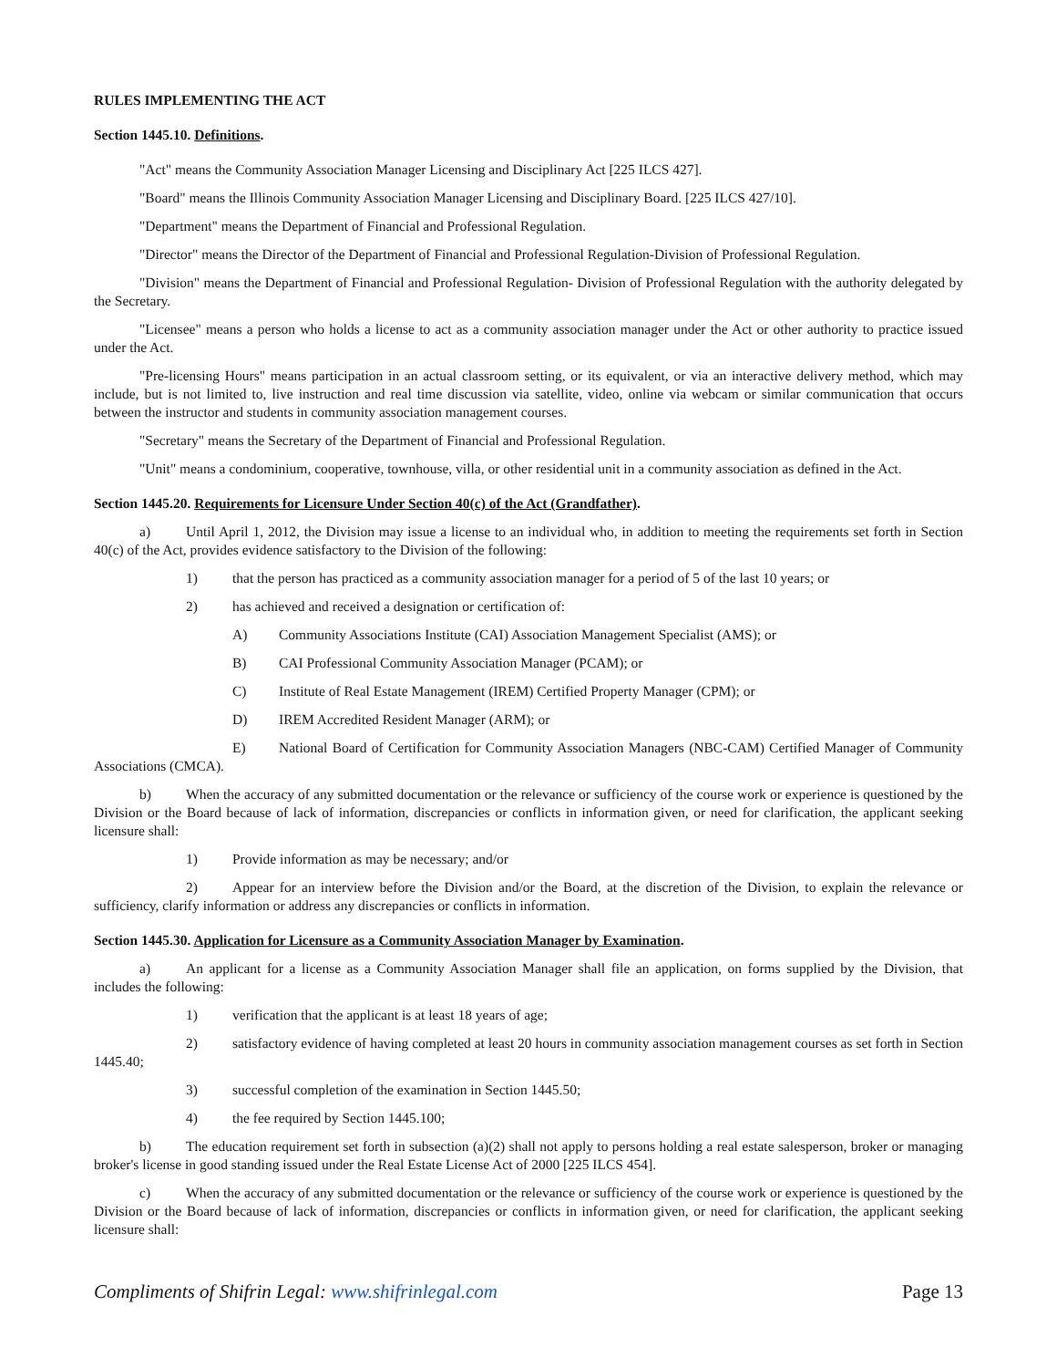RULES IMPLEMENTING THE ACT
Section 1445.10. Definitions.
"Act" means the Community Association Manager Licensing and Disciplinary Act [225 ILCS 427].
"Board" means the Illinois Community Association Manager Licensing and Disciplinary Board. [225 ILCS 427/10].
"Department" means the Department of Financial and Professional Regulation.
"Director" means the Director of the Department of Financial and Professional Regulation-Division of Professional Regulation.
"Division" means the Department of Financial and Professional Regulation- Division of Professional Regulation with the authority delegated by the Secretary.
"Licensee" means a person who holds a license to act as a community association manager under the Act or other authority to practice issued under the Act.
"Pre-licensing Hours" means participation in an actual classroom setting, or its equivalent, or via an interactive delivery method, which may include, but is not limited to, live instruction and real time discussion via satellite, video, online via webcam or similar communication that occurs between the instructor and students in community association management courses.
"Secretary" means the Secretary of the Department of Financial and Professional Regulation.
"Unit" means a condominium, cooperative, townhouse, villa, or other residential unit in a community association as defined in the Act.
Section 1445.20. Requirements for Licensure Under Section 40(c) of the Act (Grandfather).
a) Until April 1, 2012, the Division may issue a license to an individual who, in addition to meeting the requirements set forth in Section 40(c) of the Act, provides evidence satisfactory to the Division of the following:
1) that the person has practiced as a community association manager for a period of 5 of the last 10 years; or
2) has achieved and received a designation or certification of:
A) Community Associations Institute (CAI) Association Management Specialist (AMS); or
B) CAI Professional Community Association Manager (PCAM); or
C) Institute of Real Estate Management (IREM) Certified Property Manager (CPM); or
D) IREM Accredited Resident Manager (ARM); or
E) National Board of Certification for Community Association Managers (NBC-CAM) Certified Manager of Community Associations (CMCA).
b) When the accuracy of any submitted documentation or the relevance or sufficiency of the course work or experience is questioned by the Division or the Board because of lack of information, discrepancies or conflicts in information given, or need for clarification, the applicant seeking licensure shall:
1) Provide information as may be necessary; and/or
2) Appear for an interview before the Division and/or the Board, at the discretion of the Division, to explain the relevance or sufficiency, clarify information or address any discrepancies or conflicts in information.
Section 1445.30. Application for Licensure as a Community Association Manager by Examination.
a) An applicant for a license as a Community Association Manager shall file an application, on forms supplied by the Division, that includes the following:
1) verification that the applicant is at least 18 years of age;
2) satisfactory evidence of having completed at least 20 hours in community association management courses as set forth in Section 1445.40;
3) successful completion of the examination in Section 1445.50;
4) the fee required by Section 1445.100;
b) The education requirement set forth in subsection (a)(2) shall not apply to persons holding a real estate salesperson, broker or managing broker's license in good standing issued under the Real Estate License Act of 2000 [225 ILCS 454].
c) When the accuracy of any submitted documentation or the relevance or sufficiency of the course work or experience is questioned by the Division or the Board because of lack of information, discrepancies or conflicts in information given, or need for clarification, the applicant seeking licensure shall:
Compliments of Shifrin Legal: www.shifrinlegal.com Page 13